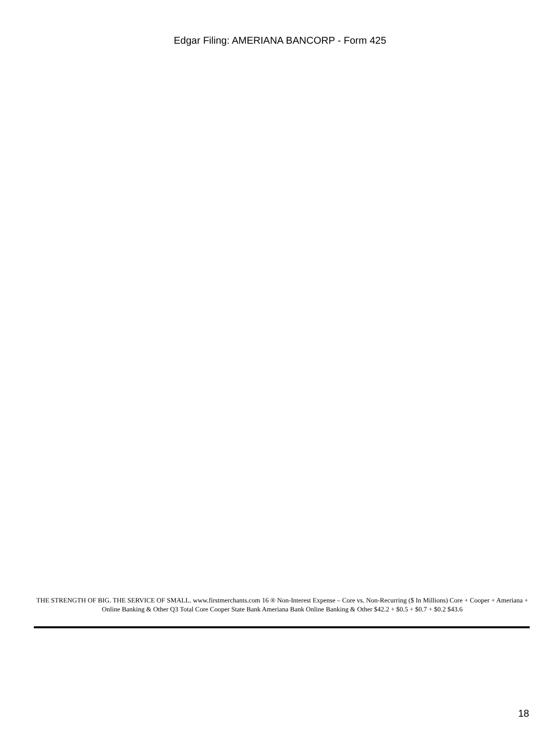Edgar Filing: AMERIANA BANCORP - Form 425
THE STRENGTH OF BIG. THE SERVICE OF SMALL. www.firstmerchants.com 16 ® Non-Interest Expense – Core vs. Non-Recurring ($ In Millions) Core + Cooper + Ameriana + Online Banking & Other Q3 Total Core Cooper State Bank Ameriana Bank Online Banking & Other $42.2 + $0.5 + $0.7 + $0.2 $43.6
18